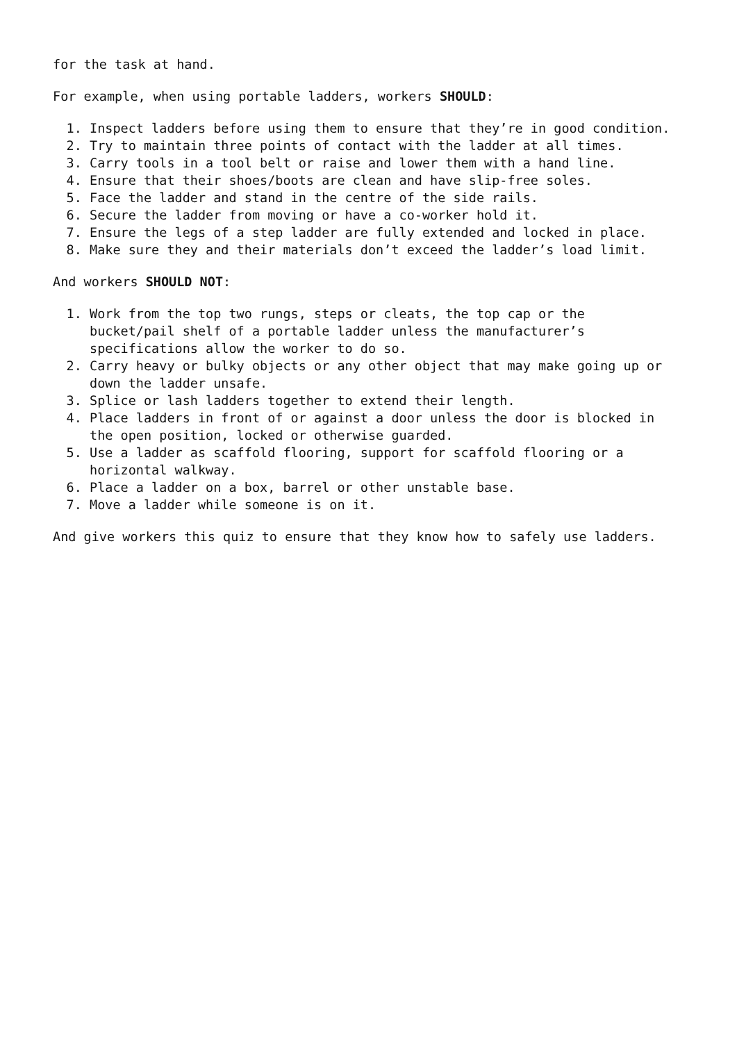for the task at hand.
For example, when using portable ladders, workers SHOULD:
1. Inspect ladders before using them to ensure that they’re in good condition.
2. Try to maintain three points of contact with the ladder at all times.
3. Carry tools in a tool belt or raise and lower them with a hand line.
4. Ensure that their shoes/boots are clean and have slip-free soles.
5. Face the ladder and stand in the centre of the side rails.
6. Secure the ladder from moving or have a co-worker hold it.
7. Ensure the legs of a step ladder are fully extended and locked in place.
8. Make sure they and their materials don’t exceed the ladder’s load limit.
And workers SHOULD NOT:
1. Work from the top two rungs, steps or cleats, the top cap or the
bucket/pail shelf of a portable ladder unless the manufacturer’s
specifications allow the worker to do so.
2. Carry heavy or bulky objects or any other object that may make going up or
down the ladder unsafe.
3. Splice or lash ladders together to extend their length.
4. Place ladders in front of or against a door unless the door is blocked in
the open position, locked or otherwise guarded.
5. Use a ladder as scaffold flooring, support for scaffold flooring or a
horizontal walkway.
6. Place a ladder on a box, barrel or other unstable base.
7. Move a ladder while someone is on it.
And give workers this quiz to ensure that they know how to safely use ladders.